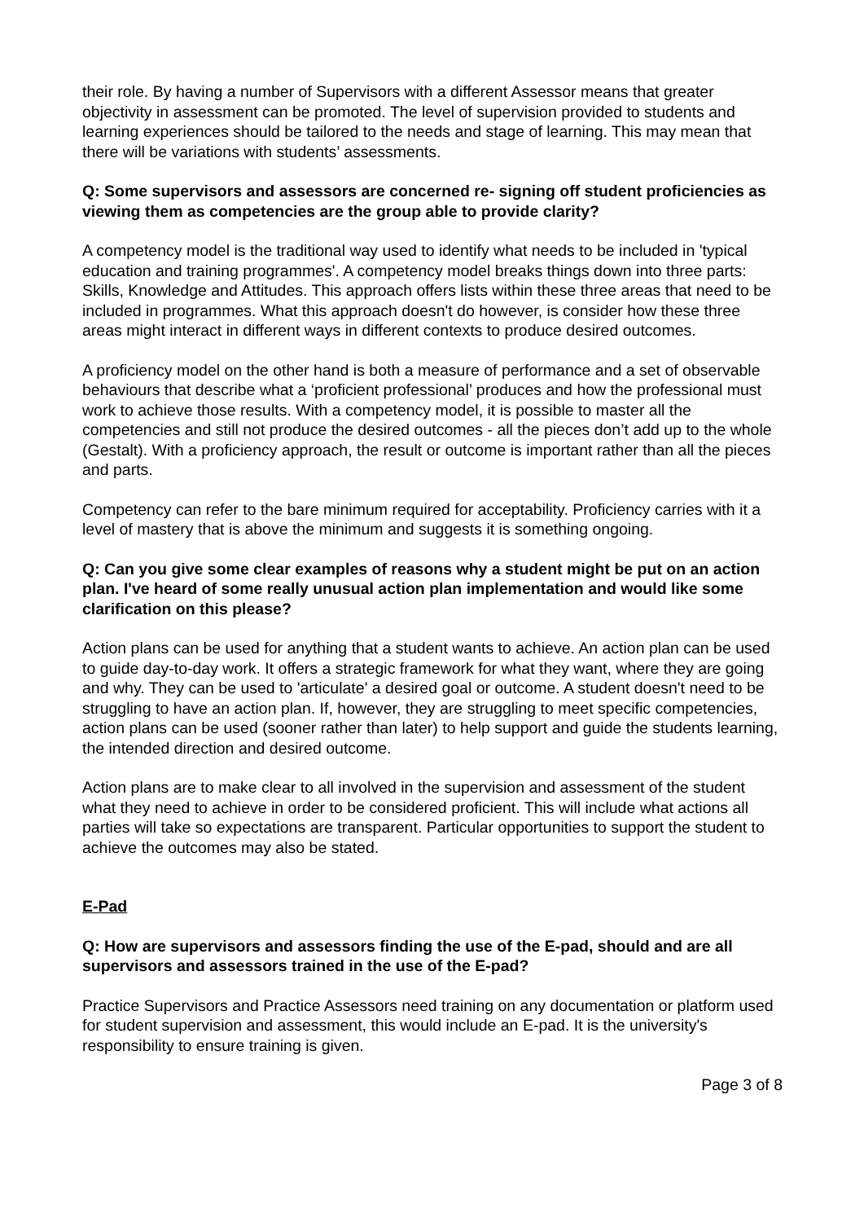their role. By having a number of Supervisors with a different Assessor means that greater objectivity in assessment can be promoted. The level of supervision provided to students and learning experiences should be tailored to the needs and stage of learning. This may mean that there will be variations with students’ assessments.
Q: Some supervisors and assessors are concerned re- signing off student proficiencies as viewing them as competencies are the group able to provide clarity?
A competency model is the traditional way used to identify what needs to be included in 'typical education and training programmes'. A competency model breaks things down into three parts: Skills, Knowledge and Attitudes. This approach offers lists within these three areas that need to be included in programmes. What this approach doesn't do however, is consider how these three areas might interact in different ways in different contexts to produce desired outcomes.
A proficiency model on the other hand is both a measure of performance and a set of observable behaviours that describe what a ‘proficient professional’ produces and how the professional must work to achieve those results. With a competency model, it is possible to master all the competencies and still not produce the desired outcomes - all the pieces don’t add up to the whole (Gestalt). With a proficiency approach, the result or outcome is important rather than all the pieces and parts.
Competency can refer to the bare minimum required for acceptability. Proficiency carries with it a level of mastery that is above the minimum and suggests it is something ongoing.
Q: Can you give some clear examples of reasons why a student might be put on an action plan. I've heard of some really unusual action plan implementation and would like some clarification on this please?
Action plans can be used for anything that a student wants to achieve. An action plan can be used to guide day-to-day work. It offers a strategic framework for what they want, where they are going and why. They can be used to 'articulate' a desired goal or outcome. A student doesn't need to be struggling to have an action plan. If, however, they are struggling to meet specific competencies, action plans can be used (sooner rather than later) to help support and guide the students learning, the intended direction and desired outcome.
Action plans are to make clear to all involved in the supervision and assessment of the student what they need to achieve in order to be considered proficient. This will include what actions all parties will take so expectations are transparent. Particular opportunities to support the student to achieve the outcomes may also be stated.
E-Pad
Q: How are supervisors and assessors finding the use of the E-pad, should and are all supervisors and assessors trained in the use of the E-pad?
Practice Supervisors and Practice Assessors need training on any documentation or platform used for student supervision and assessment, this would include an E-pad. It is the university's responsibility to ensure training is given.
Page 3 of 8